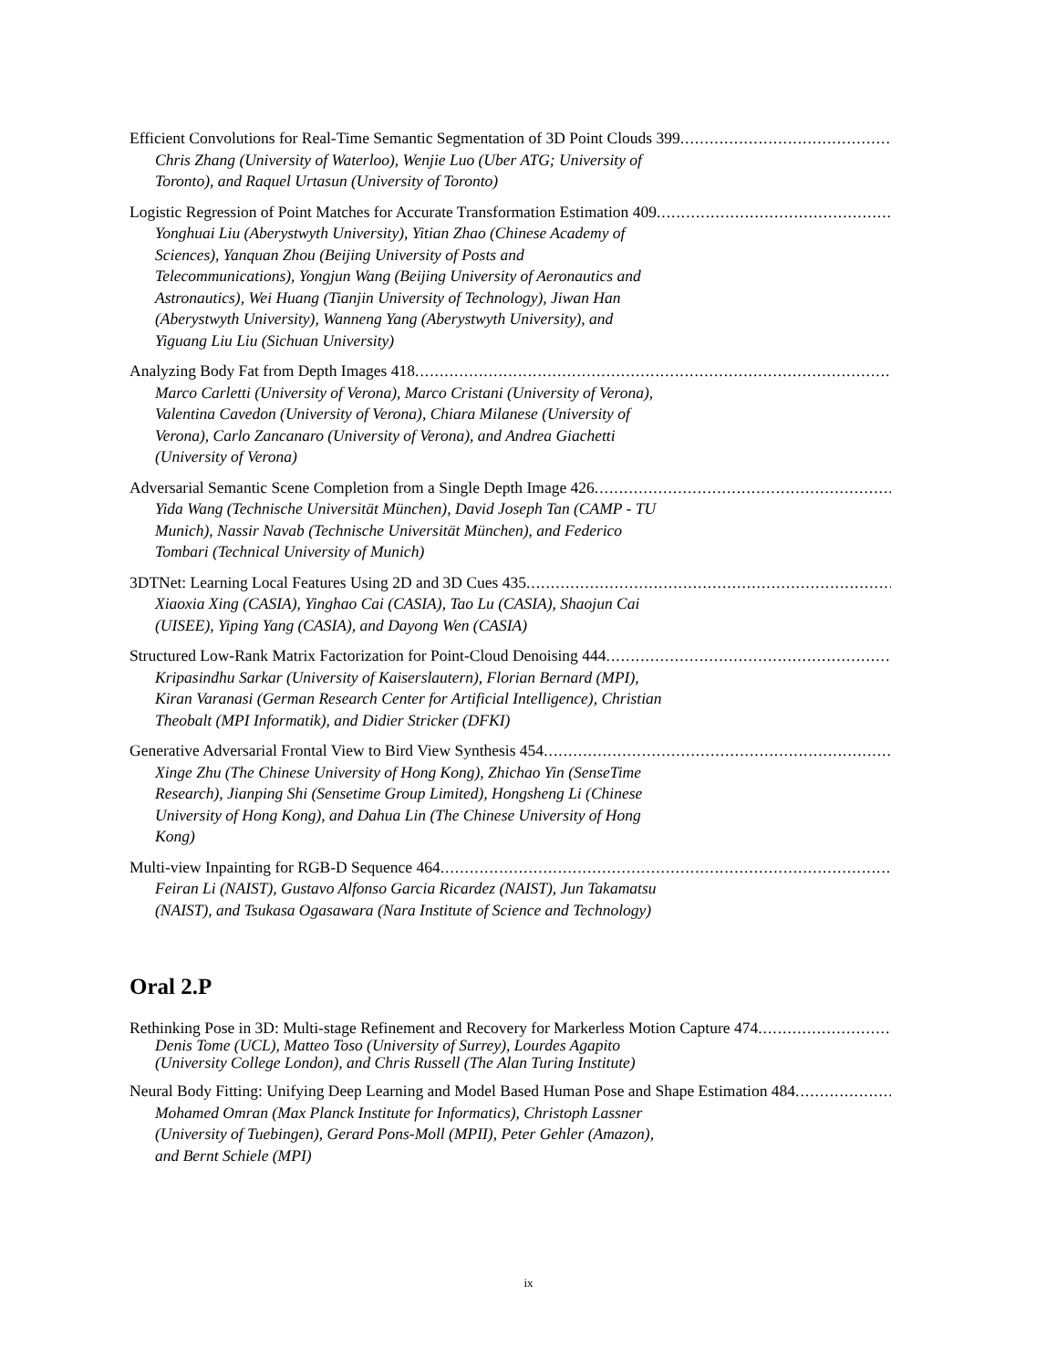Efficient Convolutions for Real-Time Semantic Segmentation of 3D Point Clouds 399
Chris Zhang (University of Waterloo), Wenjie Luo (Uber ATG; University of Toronto), and Raquel Urtasun (University of Toronto)
Logistic Regression of Point Matches for Accurate Transformation Estimation 409
Yonghuai Liu (Aberystwyth University), Yitian Zhao (Chinese Academy of Sciences), Yanquan Zhou (Beijing University of Posts and Telecommunications), Yongjun Wang (Beijing University of Aeronautics and Astronautics), Wei Huang (Tianjin University of Technology), Jiwan Han (Aberystwyth University), Wanneng Yang (Aberystwyth University), and Yiguang Liu Liu (Sichuan University)
Analyzing Body Fat from Depth Images 418
Marco Carletti (University of Verona), Marco Cristani (University of Verona), Valentina Cavedon (University of Verona), Chiara Milanese (University of Verona), Carlo Zancanaro (University of Verona), and Andrea Giachetti (University of Verona)
Adversarial Semantic Scene Completion from a Single Depth Image 426
Yida Wang (Technische Universität München), David Joseph Tan (CAMP - TU Munich), Nassir Navab (Technische Universität München), and Federico Tombari (Technical University of Munich)
3DTNet: Learning Local Features Using 2D and 3D Cues 435
Xiaoxia Xing (CASIA), Yinghao Cai (CASIA), Tao Lu (CASIA), Shaojun Cai (UISEE), Yiping Yang (CASIA), and Dayong Wen (CASIA)
Structured Low-Rank Matrix Factorization for Point-Cloud Denoising 444
Kripasindhu Sarkar (University of Kaiserslautern), Florian Bernard (MPI), Kiran Varanasi (German Research Center for Artificial Intelligence), Christian Theobalt (MPI Informatik), and Didier Stricker (DFKI)
Generative Adversarial Frontal View to Bird View Synthesis 454
Xinge Zhu (The Chinese University of Hong Kong), Zhichao Yin (SenseTime Research), Jianping Shi (Sensetime Group Limited), Hongsheng Li (Chinese University of Hong Kong), and Dahua Lin (The Chinese University of Hong Kong)
Multi-view Inpainting for RGB-D Sequence 464
Feiran Li (NAIST), Gustavo Alfonso Garcia Ricardez (NAIST), Jun Takamatsu (NAIST), and Tsukasa Ogasawara (Nara Institute of Science and Technology)
Oral 2.P
Rethinking Pose in 3D: Multi-stage Refinement and Recovery for Markerless Motion Capture 474
Denis Tome (UCL), Matteo Toso (University of Surrey), Lourdes Agapito (University College London), and Chris Russell (The Alan Turing Institute)
Neural Body Fitting: Unifying Deep Learning and Model Based Human Pose and Shape Estimation 484
Mohamed Omran (Max Planck Institute for Informatics), Christoph Lassner (University of Tuebingen), Gerard Pons-Moll (MPII), Peter Gehler (Amazon), and Bernt Schiele (MPI)
ix